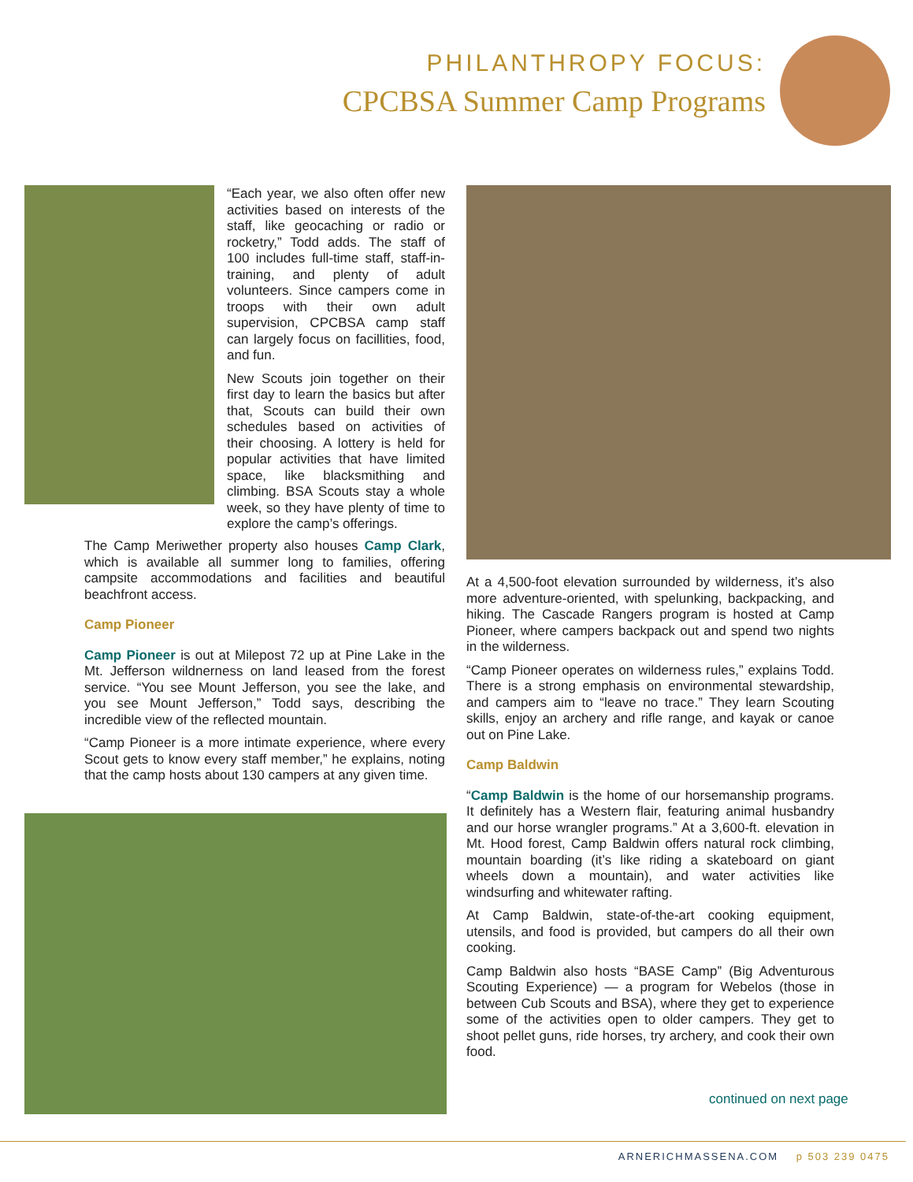PHILANTHROPY FOCUS:
CPCBSA Summer Camp Programs
“Each year, we also often offer new activities based on interests of the staff, like geocaching or radio or rocketry,” Todd adds. The staff of 100 includes full-time staff, staff-in-training, and plenty of adult volunteers. Since campers come in troops with their own adult supervision, CPCBSA camp staff can largely focus on facillities, food, and fun.
New Scouts join together on their first day to learn the basics but after that, Scouts can build their own schedules based on activities of their choosing. A lottery is held for popular activities that have limited space, like blacksmithing and climbing. BSA Scouts stay a whole week, so they have plenty of time to explore the camp’s offerings.
The Camp Meriwether property also houses Camp Clark, which is available all summer long to families, offering campsite accommodations and facilities and beautiful beachfront access.
Camp Pioneer
Camp Pioneer is out at Milepost 72 up at Pine Lake in the Mt. Jefferson wildnerness on land leased from the forest service. “You see Mount Jefferson, you see the lake, and you see Mount Jefferson,” Todd says, describing the incredible view of the reflected mountain.
“Camp Pioneer is a more intimate experience, where every Scout gets to know every staff member,” he explains, noting that the camp hosts about 130 campers at any given time.
At a 4,500-foot elevation surrounded by wilderness, it’s also more adventure-oriented, with spelunking, backpacking, and hiking. The Cascade Rangers program is hosted at Camp Pioneer, where campers backpack out and spend two nights in the wilderness.
“Camp Pioneer operates on wilderness rules,” explains Todd. There is a strong emphasis on environmental stewardship, and campers aim to “leave no trace.” They learn Scouting skills, enjoy an archery and rifle range, and kayak or canoe out on Pine Lake.
Camp Baldwin
“Camp Baldwin is the home of our horsemanship programs. It definitely has a Western flair, featuring animal husbandry and our horse wrangler programs.” At a 3,600-ft. elevation in Mt. Hood forest, Camp Baldwin offers natural rock climbing, mountain boarding (it’s like riding a skateboard on giant wheels down a mountain), and water activities like windsurfing and whitewater rafting.
At Camp Baldwin, state-of-the-art cooking equipment, utensils, and food is provided, but campers do all their own cooking.
Camp Baldwin also hosts “BASE Camp” (Big Adventurous Scouting Experience) — a program for Webelos (those in between Cub Scouts and BSA), where they get to experience some of the activities open to older campers. They get to shoot pellet guns, ride horses, try archery, and cook their own food.
continued on next page
ARNERICHMASSENA.COM p 503 239 0475